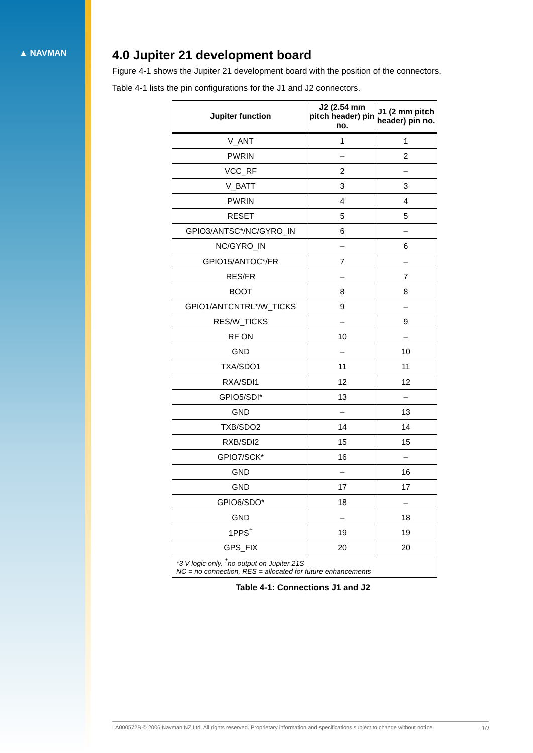▲ NAVMAN
4.0 Jupiter 21 development board
Figure 4-1 shows the Jupiter 21 development board with the position of the connectors.
Table 4-1 lists the pin configurations for the J1 and J2 connectors.
| Jupiter function | J2 (2.54 mm pitch header) pin no. | J1 (2 mm pitch header) pin no. |
| --- | --- | --- |
| V_ANT | 1 | 1 |
| PWRIN | – | 2 |
| VCC_RF | 2 | – |
| V_BATT | 3 | 3 |
| PWRIN | 4 | 4 |
| RESET | 5 | 5 |
| GPIO3/ANTSC*/NC/GYRO_IN | 6 | – |
| NC/GYRO_IN | – | 6 |
| GPIO15/ANTOC*/FR | 7 | – |
| RES/FR | – | 7 |
| BOOT | 8 | 8 |
| GPIO1/ANTCNTRL*/W_TICKS | 9 | – |
| RES/W_TICKS | – | 9 |
| RF ON | 10 | – |
| GND | – | 10 |
| TXA/SDO1 | 11 | 11 |
| RXA/SDI1 | 12 | 12 |
| GPIO5/SDI* | 13 | – |
| GND | – | 13 |
| TXB/SDO2 | 14 | 14 |
| RXB/SDI2 | 15 | 15 |
| GPIO7/SCK* | 16 | – |
| GND | – | 16 |
| GND | 17 | 17 |
| GPIO6/SDO* | 18 | – |
| GND | – | 18 |
| 1PPS<sup>†</sup> | 19 | 19 |
| GPS_FIX | 20 | 20 |
| *3 V logic only, <sup>†</sup>no output on Jupiter 21S NC = no connection, RES = allocated for future enhancements | | |
Table 4-1: Connections J1 and J2
LA000572B © 2006 Navman NZ Ltd. All rights reserved. Proprietary information and specifications subject to change without notice. 10